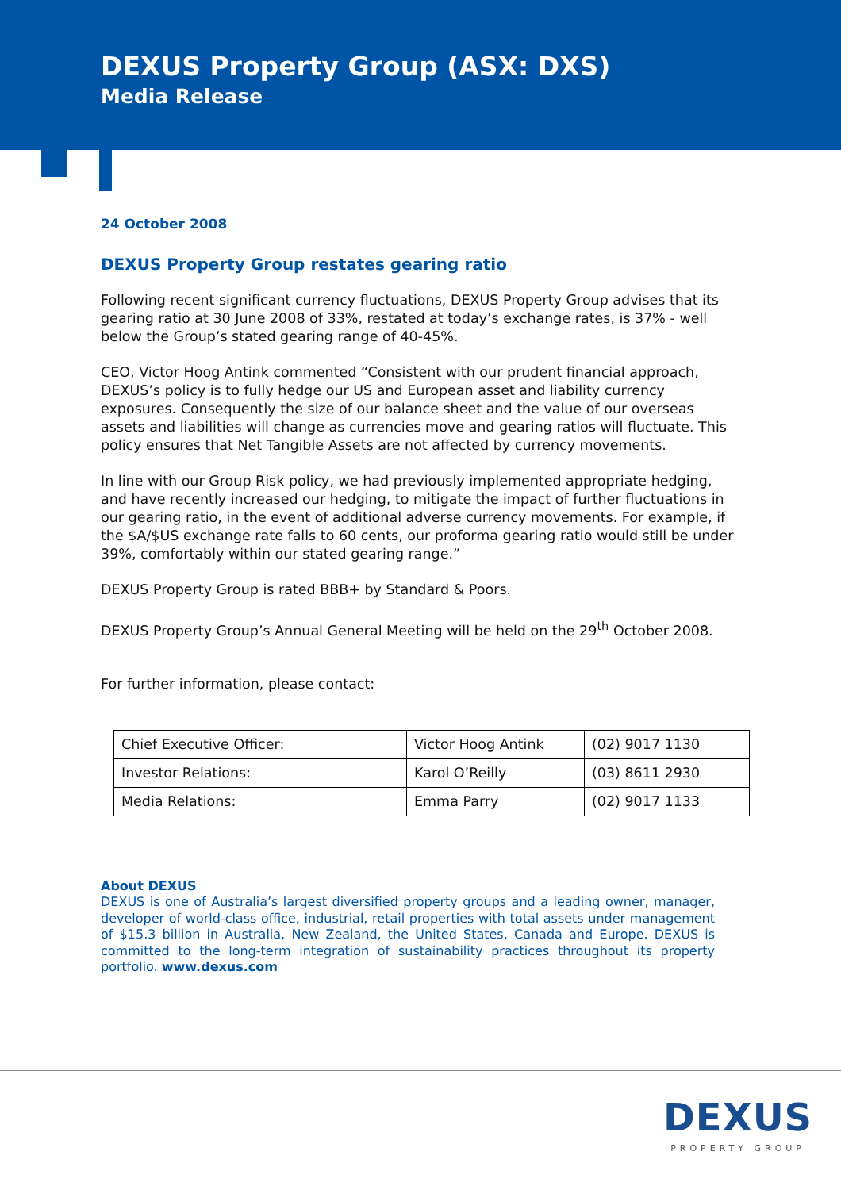DEXUS Property Group (ASX: DXS)
Media Release
24 October 2008
DEXUS Property Group restates gearing ratio
Following recent significant currency fluctuations, DEXUS Property Group advises that its gearing ratio at 30 June 2008 of 33%, restated at today’s exchange rates, is 37% - well below the Group’s stated gearing range of 40-45%.
CEO, Victor Hoog Antink commented “Consistent with our prudent financial approach, DEXUS’s policy is to fully hedge our US and European asset and liability currency exposures. Consequently the size of our balance sheet and the value of our overseas assets and liabilities will change as currencies move and gearing ratios will fluctuate. This policy ensures that Net Tangible Assets are not affected by currency movements.
In line with our Group Risk policy, we had previously implemented appropriate hedging, and have recently increased our hedging, to mitigate the impact of further fluctuations in our gearing ratio, in the event of additional adverse currency movements. For example, if the $A/$US exchange rate falls to 60 cents, our proforma gearing ratio would still be under 39%, comfortably within our stated gearing range.”
DEXUS Property Group is rated BBB+ by Standard & Poors.
DEXUS Property Group’s Annual General Meeting will be held on the 29<sup>th</sup> October 2008.
For further information, please contact:
| Chief Executive Officer: | Victor Hoog Antink | (02) 9017 1130 |
| Investor Relations: | Karol O’Reilly | (03) 8611 2930 |
| Media Relations: | Emma Parry | (02) 9017 1133 |
About DEXUS
DEXUS is one of Australia’s largest diversified property groups and a leading owner, manager, developer of world-class office, industrial, retail properties with total assets under management of $15.3 billion in Australia, New Zealand, the United States, Canada and Europe. DEXUS is committed to the long-term integration of sustainability practices throughout its property portfolio. www.dexus.com
DEXUS
PROPERTY GROUP